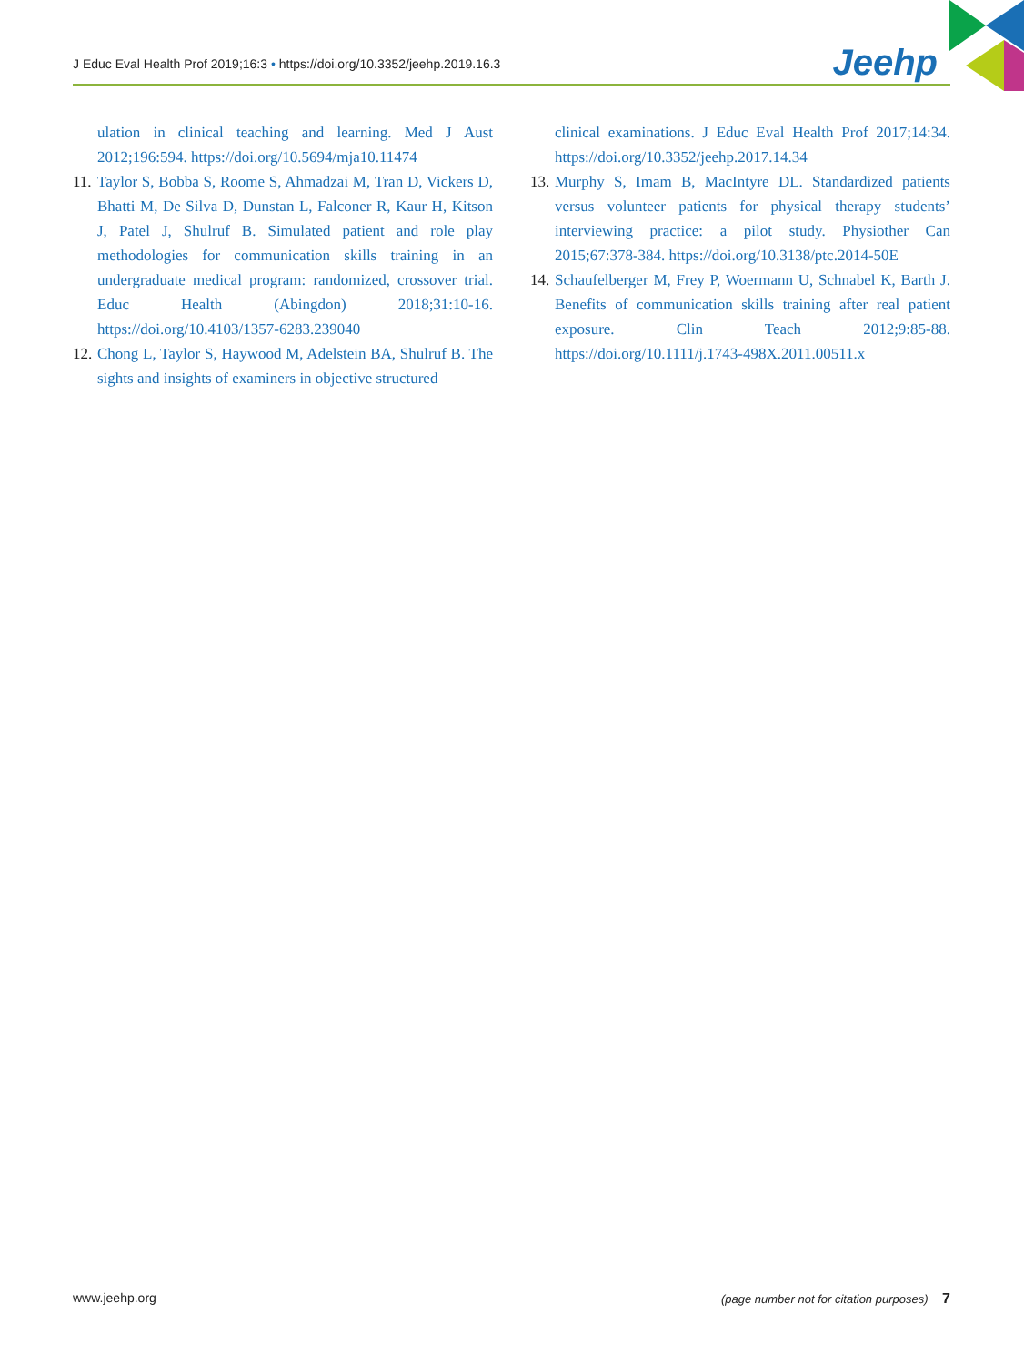J Educ Eval Health Prof 2019;16:3 • https://doi.org/10.3352/jeehp.2019.16.3 Jeehp
ulation in clinical teaching and learning. Med J Aust 2012;196:594. https://doi.org/10.5694/mja10.11474
11. Taylor S, Bobba S, Roome S, Ahmadzai M, Tran D, Vickers D, Bhatti M, De Silva D, Dunstan L, Falconer R, Kaur H, Kitson J, Patel J, Shulruf B. Simulated patient and role play methodologies for communication skills training in an undergraduate medical program: randomized, crossover trial. Educ Health (Abingdon) 2018;31:10-16. https://doi.org/10.4103/1357-6283.239040
12. Chong L, Taylor S, Haywood M, Adelstein BA, Shulruf B. The sights and insights of examiners in objective structured
clinical examinations. J Educ Eval Health Prof 2017;14:34. https://doi.org/10.3352/jeehp.2017.14.34
13. Murphy S, Imam B, MacIntyre DL. Standardized patients versus volunteer patients for physical therapy students’ interviewing practice: a pilot study. Physiother Can 2015;67:378-384. https://doi.org/10.3138/ptc.2014-50E
14. Schaufelberger M, Frey P, Woermann U, Schnabel K, Barth J. Benefits of communication skills training after real patient exposure. Clin Teach 2012;9:85-88. https://doi.org/10.1111/j.1743-498X.2011.00511.x
www.jeehp.org (page number not for citation purposes) 7